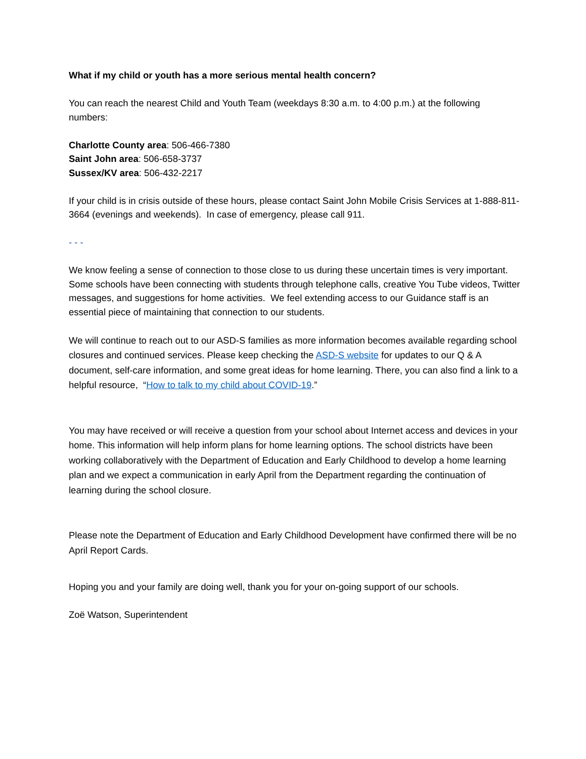What if my child or youth has a more serious mental health concern?
You can reach the nearest Child and Youth Team (weekdays 8:30 a.m. to 4:00 p.m.) at the following numbers:
Charlotte County area: 506-466-7380
Saint John area: 506-658-3737
Sussex/KV area: 506-432-2217
If your child is in crisis outside of these hours, please contact Saint John Mobile Crisis Services at 1-888-811-3664 (evenings and weekends). In case of emergency, please call 911.
- - -
We know feeling a sense of connection to those close to us during these uncertain times is very important. Some schools have been connecting with students through telephone calls, creative You Tube videos, Twitter messages, and suggestions for home activities. We feel extending access to our Guidance staff is an essential piece of maintaining that connection to our students.
We will continue to reach out to our ASD-S families as more information becomes available regarding school closures and continued services. Please keep checking the ASD-S website for updates to our Q & A document, self-care information, and some great ideas for home learning. There, you can also find a link to a helpful resource, “How to talk to my child about COVID-19.”
You may have received or will receive a question from your school about Internet access and devices in your home. This information will help inform plans for home learning options. The school districts have been working collaboratively with the Department of Education and Early Childhood to develop a home learning plan and we expect a communication in early April from the Department regarding the continuation of learning during the school closure.
Please note the Department of Education and Early Childhood Development have confirmed there will be no April Report Cards.
Hoping you and your family are doing well, thank you for your on-going support of our schools.
Zoë Watson, Superintendent